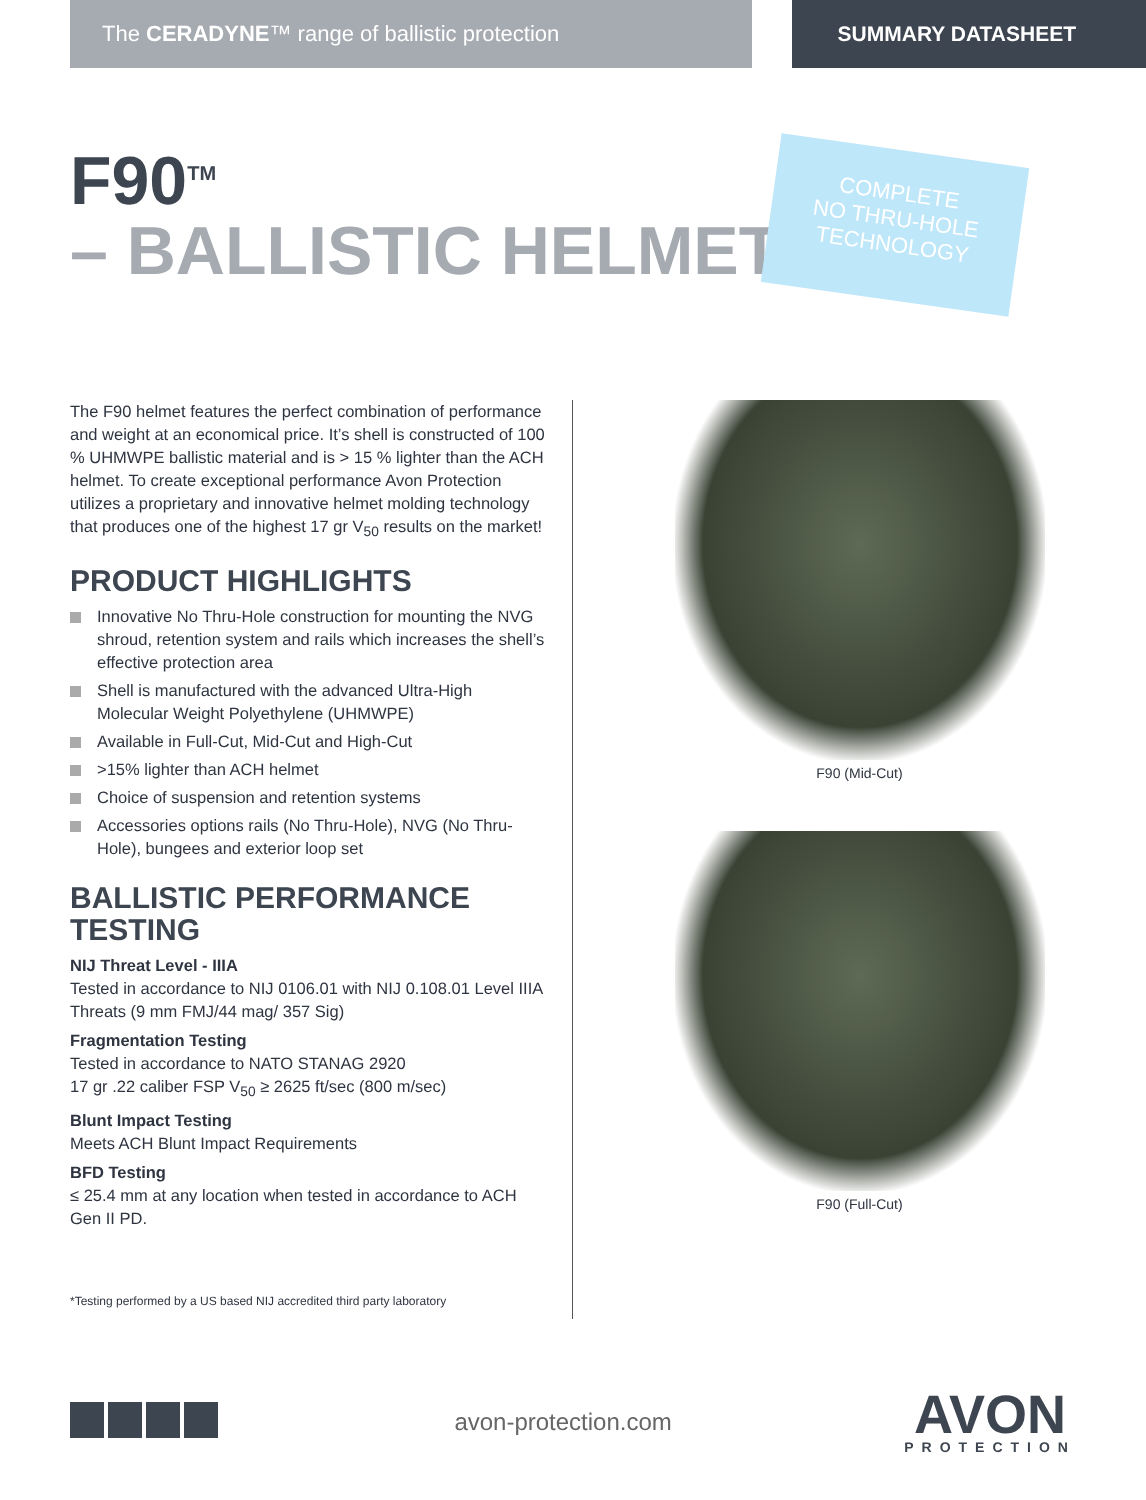The CERADYNE™ range of ballistic protection
SUMMARY DATASHEET
F90<sup>TM</sup>
– BALLISTIC HELMET
COMPLETE
NO THRU-HOLE
TECHNOLOGY
The F90 helmet features the perfect combination of performance and weight at an economical price. It’s shell is constructed of 100 % UHMWPE ballistic material and is > 15 % lighter than the ACH helmet. To create exceptional performance Avon Protection utilizes a proprietary and innovative helmet molding technology that produces one of the highest 17 gr V<sub>50</sub> results on the market!
PRODUCT HIGHLIGHTS
Innovative No Thru-Hole construction for mounting the NVG shroud, retention system and rails which increases the shell’s effective protection area
Shell is manufactured with the advanced Ultra-High Molecular Weight Polyethylene (UHMWPE)
Available in Full-Cut, Mid-Cut and High-Cut
>15% lighter than ACH helmet
Choice of suspension and retention systems
Accessories options rails (No Thru-Hole), NVG (No Thru-Hole), bungees and exterior loop set
BALLISTIC PERFORMANCE TESTING
NIJ Threat Level - IIIA
Tested in accordance to NIJ 0106.01 with NIJ 0.108.01 Level IIIA Threats (9 mm FMJ/44 mag/ 357 Sig)
Fragmentation Testing
Tested in accordance to NATO STANAG 2920
17 gr .22 caliber FSP V<sub>50</sub> ≥ 2625 ft/sec (800 m/sec)
Blunt Impact Testing
Meets ACH Blunt Impact Requirements
BFD Testing
≤ 25.4 mm at any location when tested in accordance to ACH Gen II PD.
*Testing performed by a US based NIJ accredited third party laboratory
F90 (Mid-Cut)
F90 (Full-Cut)
avon-protection.com
AVON
PROTECTION